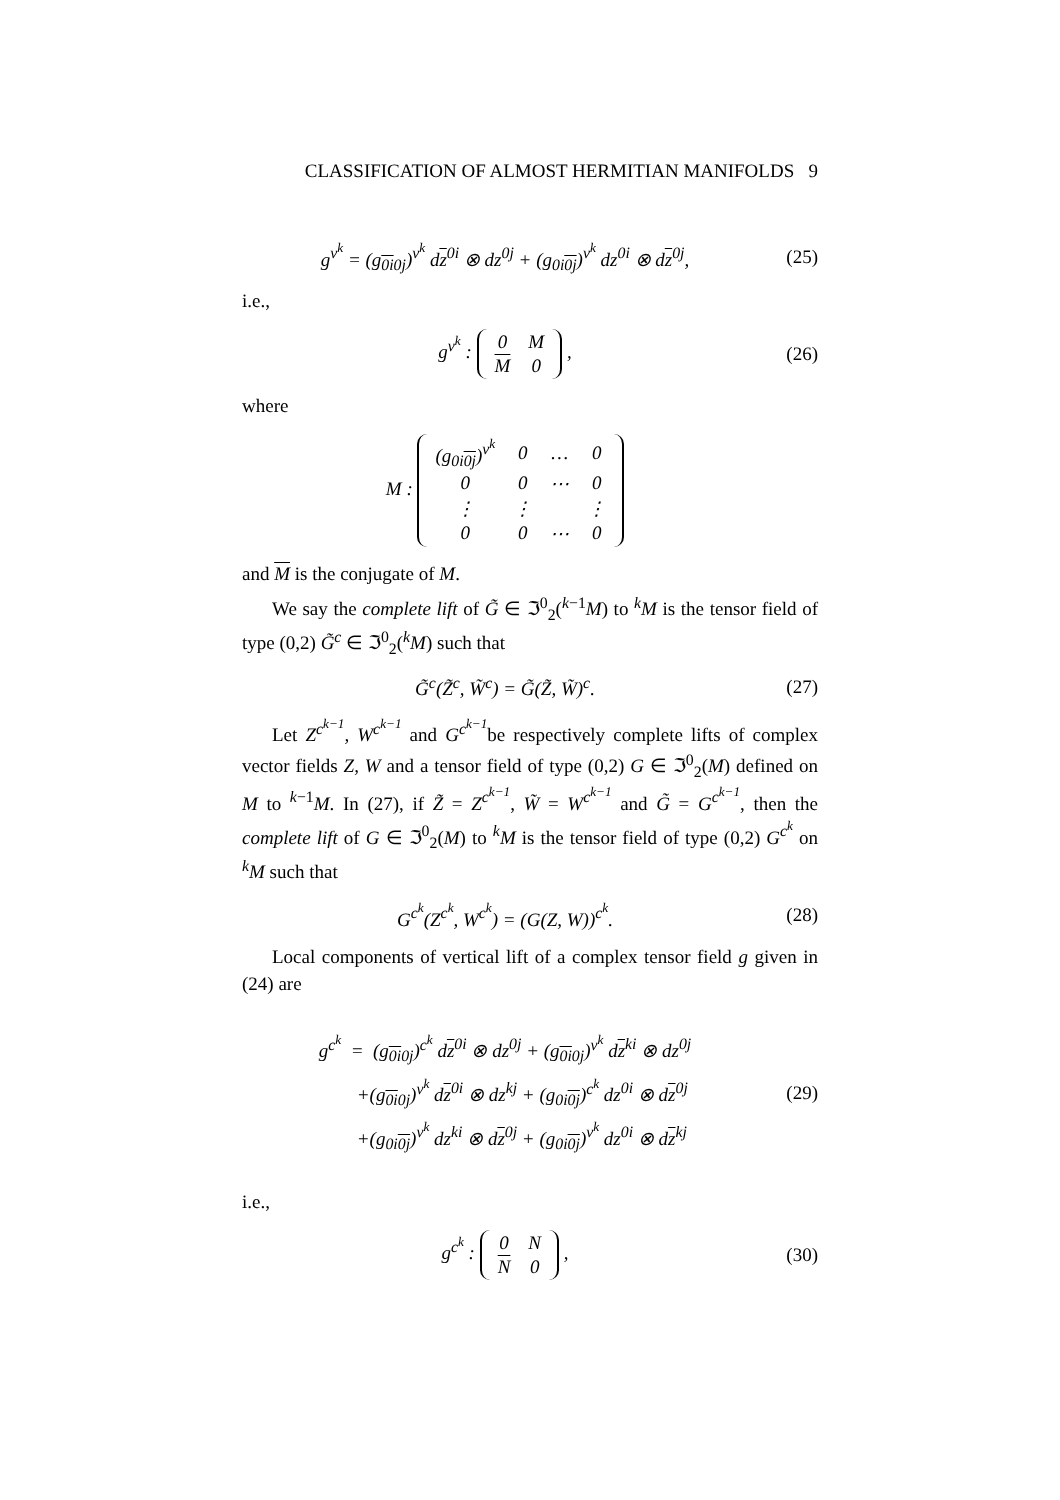CLASSIFICATION OF ALMOST HERMITIAN MANIFOLDS 9
g<sup>v<sup>k</sup></sup> = (g<sub>0i0j</sub>)<sup>v<sup>k</sup></sup> dz<sup>0i</sup> ⊗ dz<sup>0j</sup> + (g<sub>0i0j</sub>)<sup>v<sup>k</sup></sup> dz<sup>0i</sup> ⊗ dz<sup>0j</sup>,
(25)
i.e.,
g<sup>v<sup>k</sup></sup> :
| 0 | M |
| M | 0 |
,
(26)
where
M :
| (g<sub>0i0j</sub>)<sup>v<sup>k</sup></sup> | 0 | … | 0 |
| 0 | 0 | ⋯ | 0 |
| ⋮ | ⋮ | | ⋮ |
| 0 | 0 | ⋯ | 0 |
and M is the conjugate of M.
We say the complete lift of G̃ ∈ ℑ<sup>0</sup><sub>2</sub>(<sup>k−1</sup>M) to <sup>k</sup>M is the tensor field of type (0,2) G̃<sup>c</sup> ∈ ℑ<sup>0</sup><sub>2</sub>(<sup>k</sup>M) such that
G̃<sup>c</sup>(Z̃<sup>c</sup>, W̃<sup>c</sup>) = G̃(Z̃, W̃)<sup>c</sup>. (27)
Let Z<sup>c<sup>k−1</sup></sup>, W<sup>c<sup>k−1</sup></sup> and G<sup>c<sup>k−1</sup></sup>be respectively complete lifts of complex vector fields Z, W and a tensor field of type (0,2) G ∈ ℑ<sup>0</sup><sub>2</sub>(M) defined on M to <sup>k−1</sup>M. In (27), if Z̃ = Z<sup>c<sup>k−1</sup></sup>, W̃ = W<sup>c<sup>k−1</sup></sup> and G̃ = G<sup>c<sup>k−1</sup></sup>, then the complete lift of G ∈ ℑ<sup>0</sup><sub>2</sub>(M) to <sup>k</sup>M is the tensor field of type (0,2) G<sup>c<sup>k</sup></sup> on <sup>k</sup>M such that
G<sup>c<sup>k</sup></sup>(Z<sup>c<sup>k</sup></sup>, W<sup>c<sup>k</sup></sup>) = (G(Z, W))<sup>c<sup>k</sup></sup>. (28)
Local components of vertical lift of a complex tensor field g given in (24) are
g<sup>c<sup>k</sup></sup> = (g<sub>0i0j</sub>)<sup>c<sup>k</sup></sup> dz<sup>0i</sup> ⊗ dz<sup>0j</sup> + (g<sub>0i0j</sub>)<sup>v<sup>k</sup></sup> dz<sup>ki</sup> ⊗ dz<sup>0j</sup>
+(g<sub>0i0j</sub>)<sup>v<sup>k</sup></sup> dz<sup>0i</sup> ⊗ dz<sup>kj</sup> + (g<sub>0i0j</sub>)<sup>c<sup>k</sup></sup> dz<sup>0i</sup> ⊗ dz<sup>0j</sup>
+(g<sub>0i0j</sub>)<sup>v<sup>k</sup></sup> dz<sup>ki</sup> ⊗ dz<sup>0j</sup> + (g<sub>0i0j</sub>)<sup>v<sup>k</sup></sup> dz<sup>0i</sup> ⊗ dz<sup>kj</sup>
(29)
i.e.,
g<sup>c<sup>k</sup></sup> :
| 0 | N |
| N | 0 |
,
(30)